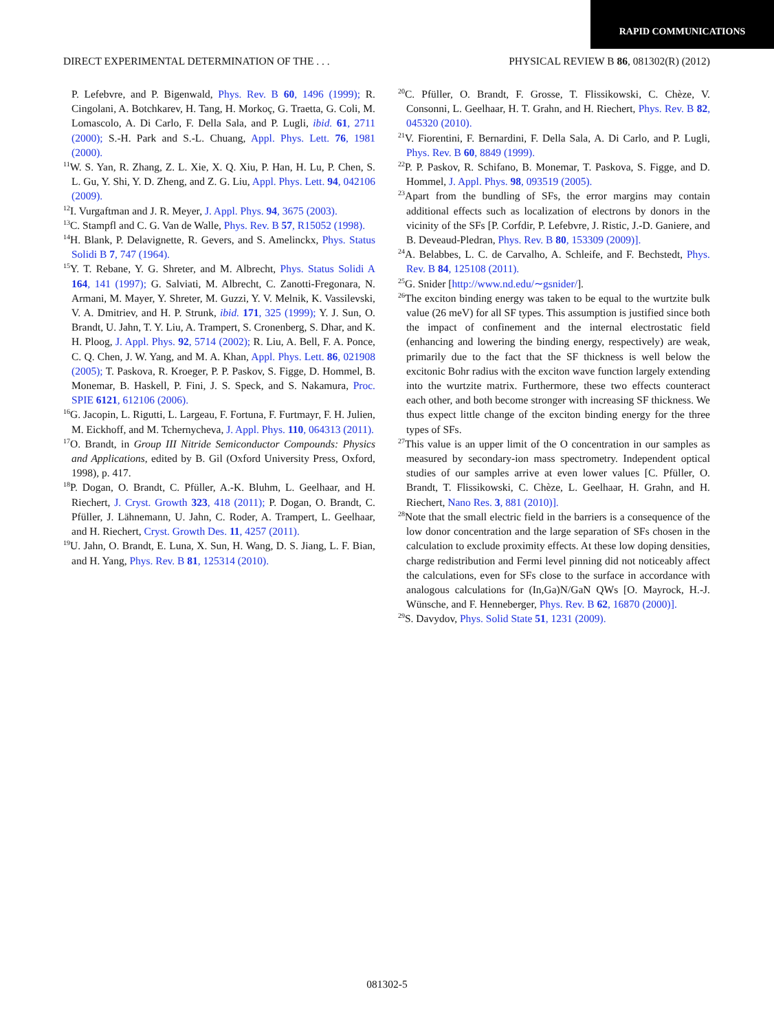RAPID COMMUNICATIONS
DIRECT EXPERIMENTAL DETERMINATION OF THE . . . PHYSICAL REVIEW B 86, 081302(R) (2012)
P. Lefebvre, and P. Bigenwald, Phys. Rev. B 60, 1496 (1999); R. Cingolani, A. Botchkarev, H. Tang, H. Morkoç, G. Traetta, G. Coli, M. Lomascolo, A. Di Carlo, F. Della Sala, and P. Lugli, ibid. 61, 2711 (2000); S.-H. Park and S.-L. Chuang, Appl. Phys. Lett. 76, 1981 (2000).
<sup>11</sup> W. S. Yan, R. Zhang, Z. L. Xie, X. Q. Xiu, P. Han, H. Lu, P. Chen, S. L. Gu, Y. Shi, Y. D. Zheng, and Z. G. Liu, Appl. Phys. Lett. 94, 042106 (2009).
<sup>12</sup> I. Vurgaftman and J. R. Meyer, J. Appl. Phys. 94, 3675 (2003).
<sup>13</sup>C. Stampfl and C. G. Van de Walle, Phys. Rev. B 57, R15052 (1998).
<sup>14</sup>H. Blank, P. Delavignette, R. Gevers, and S. Amelinckx, Phys. Status Solidi B 7, 747 (1964).
<sup>15</sup> Y. T. Rebane, Y. G. Shreter, and M. Albrecht, Phys. Status Solidi A 164, 141 (1997); G. Salviati, M. Albrecht, C. Zanotti-Fregonara, N. Armani, M. Mayer, Y. Shreter, M. Guzzi, Y. V. Melnik, K. Vassilevski, V. A. Dmitriev, and H. P. Strunk, ibid. 171, 325 (1999); Y. J. Sun, O. Brandt, U. Jahn, T. Y. Liu, A. Trampert, S. Cronenberg, S. Dhar, and K. H. Ploog, J. Appl. Phys. 92, 5714 (2002); R. Liu, A. Bell, F. A. Ponce, C. Q. Chen, J. W. Yang, and M. A. Khan, Appl. Phys. Lett. 86, 021908 (2005); T. Paskova, R. Kroeger, P. P. Paskov, S. Figge, D. Hommel, B. Monemar, B. Haskell, P. Fini, J. S. Speck, and S. Nakamura, Proc. SPIE 6121, 612106 (2006).
<sup>16</sup> G. Jacopin, L. Rigutti, L. Largeau, F. Fortuna, F. Furtmayr, F. H. Julien, M. Eickhoff, and M. Tchernycheva, J. Appl. Phys. 110, 064313 (2011).
<sup>17</sup>O. Brandt, in Group III Nitride Semiconductor Compounds: Physics and Applications, edited by B. Gil (Oxford University Press, Oxford, 1998), p. 417.
<sup>18</sup>P. Dogan, O. Brandt, C. Pfüller, A.-K. Bluhm, L. Geelhaar, and H. Riechert, J. Cryst. Growth 323, 418 (2011); P. Dogan, O. Brandt, C. Pfüller, J. Lähnemann, U. Jahn, C. Roder, A. Trampert, L. Geelhaar, and H. Riechert, Cryst. Growth Des. 11, 4257 (2011).
<sup>19</sup> U. Jahn, O. Brandt, E. Luna, X. Sun, H. Wang, D. S. Jiang, L. F. Bian, and H. Yang, Phys. Rev. B 81, 125314 (2010).
<sup>20</sup>C. Pfüller, O. Brandt, F. Grosse, T. Flissikowski, C. Chèze, V. Consonni, L. Geelhaar, H. T. Grahn, and H. Riechert, Phys. Rev. B 82, 045320 (2010).
<sup>21</sup> V. Fiorentini, F. Bernardini, F. Della Sala, A. Di Carlo, and P. Lugli, Phys. Rev. B 60, 8849 (1999).
<sup>22</sup>P. P. Paskov, R. Schifano, B. Monemar, T. Paskova, S. Figge, and D. Hommel, J. Appl. Phys. 98, 093519 (2005).
<sup>23</sup> Apart from the bundling of SFs, the error margins may contain additional effects such as localization of electrons by donors in the vicinity of the SFs [P. Corfdir, P. Lefebvre, J. Ristic, J.-D. Ganiere, and B. Deveaud-Pledran, Phys. Rev. B 80, 153309 (2009)].
<sup>24</sup> A. Belabbes, L. C. de Carvalho, A. Schleife, and F. Bechstedt, Phys. Rev. B 84, 125108 (2011).
<sup>25</sup> G. Snider [http://www.nd.edu/∼gsnider/].
<sup>26</sup> The exciton binding energy was taken to be equal to the wurtzite bulk value (26 meV) for all SF types. This assumption is justified since both the impact of confinement and the internal electrostatic field (enhancing and lowering the binding energy, respectively) are weak, primarily due to the fact that the SF thickness is well below the excitonic Bohr radius with the exciton wave function largely extending into the wurtzite matrix. Furthermore, these two effects counteract each other, and both become stronger with increasing SF thickness. We thus expect little change of the exciton binding energy for the three types of SFs.
<sup>27</sup> This value is an upper limit of the O concentration in our samples as measured by secondary-ion mass spectrometry. Independent optical studies of our samples arrive at even lower values [C. Pfüller, O. Brandt, T. Flissikowski, C. Chèze, L. Geelhaar, H. Grahn, and H. Riechert, Nano Res. 3, 881 (2010)].
<sup>28</sup> Note that the small electric field in the barriers is a consequence of the low donor concentration and the large separation of SFs chosen in the calculation to exclude proximity effects. At these low doping densities, charge redistribution and Fermi level pinning did not noticeably affect the calculations, even for SFs close to the surface in accordance with analogous calculations for (In,Ga)N/GaN QWs [O. Mayrock, H.-J. Wünsche, and F. Henneberger, Phys. Rev. B 62, 16870 (2000)].
<sup>29</sup>S. Davydov, Phys. Solid State 51, 1231 (2009).
081302-5